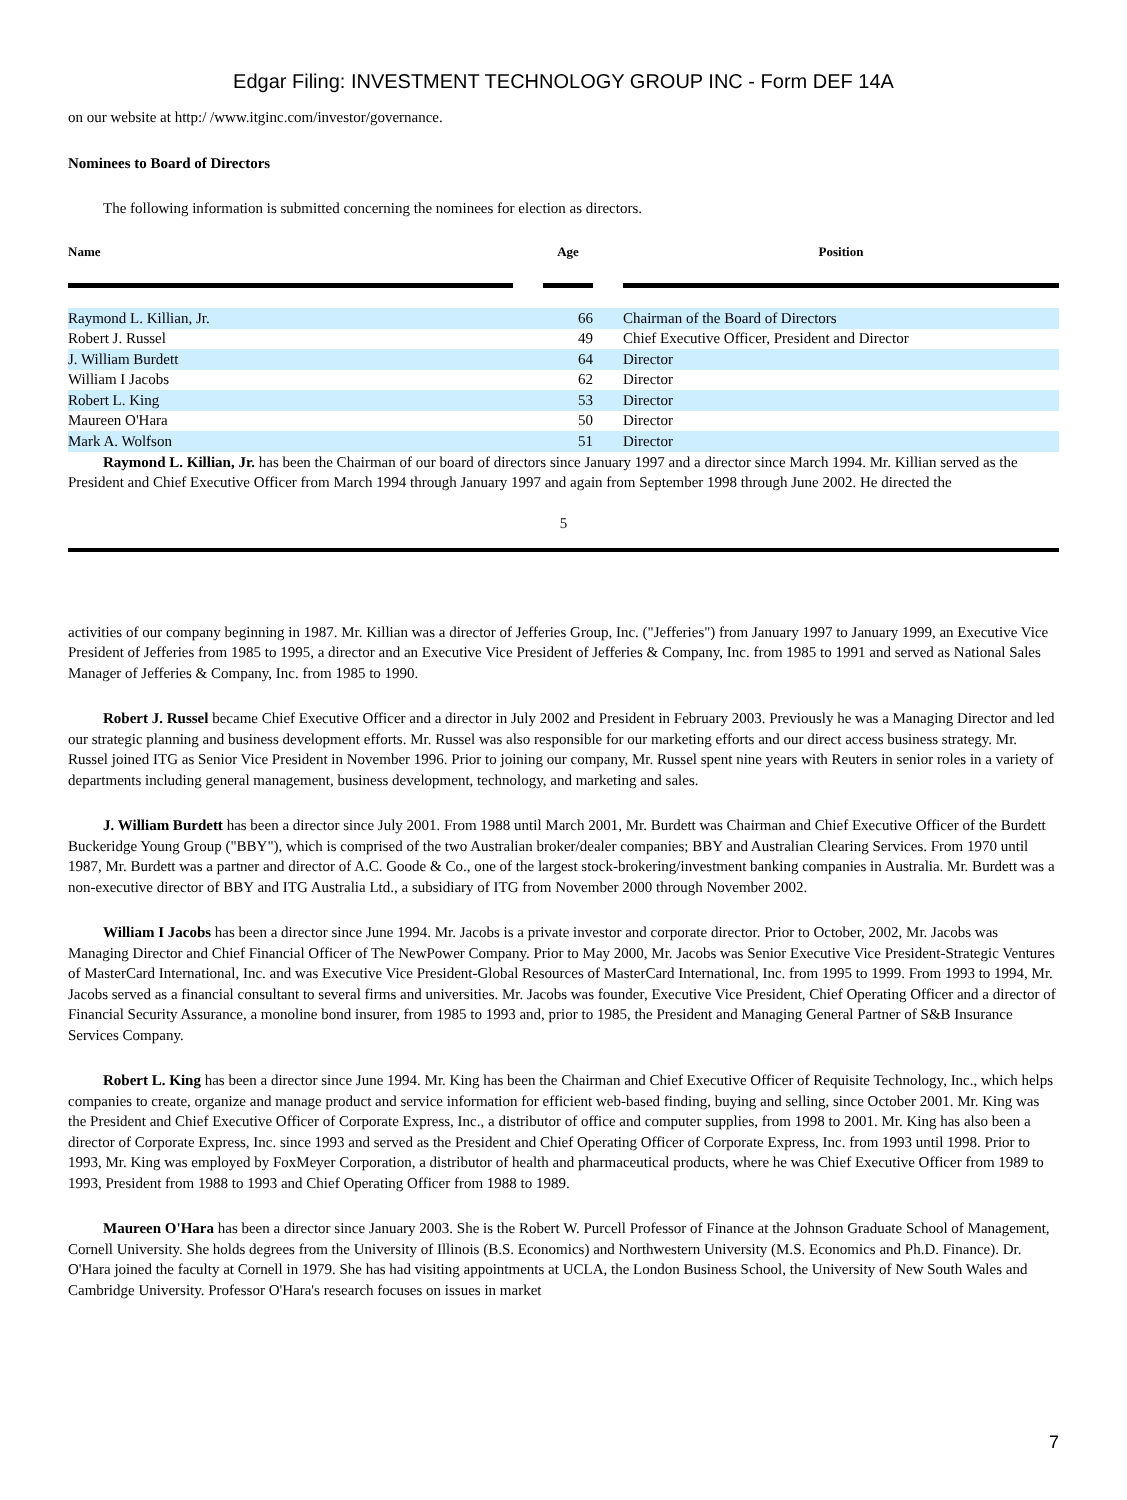Edgar Filing: INVESTMENT TECHNOLOGY GROUP INC - Form DEF 14A
on our website at http:/ /www.itginc.com/investor/governance.
Nominees to Board of Directors
The following information is submitted concerning the nominees for election as directors.
| Name | | Age | | Position |
| --- | --- | --- | --- | --- |
| Raymond L. Killian, Jr. | | 66 | | Chairman of the Board of Directors |
| Robert J. Russel | | 49 | | Chief Executive Officer, President and Director |
| J. William Burdett | | 64 | | Director |
| William I Jacobs | | 62 | | Director |
| Robert L. King | | 53 | | Director |
| Maureen O'Hara | | 50 | | Director |
| Mark A. Wolfson | | 51 | | Director |
Raymond L. Killian, Jr. has been the Chairman of our board of directors since January 1997 and a director since March 1994. Mr. Killian served as the President and Chief Executive Officer from March 1994 through January 1997 and again from September 1998 through June 2002. He directed the
5
activities of our company beginning in 1987. Mr. Killian was a director of Jefferies Group, Inc. ("Jefferies") from January 1997 to January 1999, an Executive Vice President of Jefferies from 1985 to 1995, a director and an Executive Vice President of Jefferies & Company, Inc. from 1985 to 1991 and served as National Sales Manager of Jefferies & Company, Inc. from 1985 to 1990.
Robert J. Russel became Chief Executive Officer and a director in July 2002 and President in February 2003. Previously he was a Managing Director and led our strategic planning and business development efforts. Mr. Russel was also responsible for our marketing efforts and our direct access business strategy. Mr. Russel joined ITG as Senior Vice President in November 1996. Prior to joining our company, Mr. Russel spent nine years with Reuters in senior roles in a variety of departments including general management, business development, technology, and marketing and sales.
J. William Burdett has been a director since July 2001. From 1988 until March 2001, Mr. Burdett was Chairman and Chief Executive Officer of the Burdett Buckeridge Young Group ("BBY"), which is comprised of the two Australian broker/dealer companies; BBY and Australian Clearing Services. From 1970 until 1987, Mr. Burdett was a partner and director of A.C. Goode & Co., one of the largest stock-brokering/investment banking companies in Australia. Mr. Burdett was a non-executive director of BBY and ITG Australia Ltd., a subsidiary of ITG from November 2000 through November 2002.
William I Jacobs has been a director since June 1994. Mr. Jacobs is a private investor and corporate director. Prior to October, 2002, Mr. Jacobs was Managing Director and Chief Financial Officer of The NewPower Company. Prior to May 2000, Mr. Jacobs was Senior Executive Vice President-Strategic Ventures of MasterCard International, Inc. and was Executive Vice President-Global Resources of MasterCard International, Inc. from 1995 to 1999. From 1993 to 1994, Mr. Jacobs served as a financial consultant to several firms and universities. Mr. Jacobs was founder, Executive Vice President, Chief Operating Officer and a director of Financial Security Assurance, a monoline bond insurer, from 1985 to 1993 and, prior to 1985, the President and Managing General Partner of S&B Insurance Services Company.
Robert L. King has been a director since June 1994. Mr. King has been the Chairman and Chief Executive Officer of Requisite Technology, Inc., which helps companies to create, organize and manage product and service information for efficient web-based finding, buying and selling, since October 2001. Mr. King was the President and Chief Executive Officer of Corporate Express, Inc., a distributor of office and computer supplies, from 1998 to 2001. Mr. King has also been a director of Corporate Express, Inc. since 1993 and served as the President and Chief Operating Officer of Corporate Express, Inc. from 1993 until 1998. Prior to 1993, Mr. King was employed by FoxMeyer Corporation, a distributor of health and pharmaceutical products, where he was Chief Executive Officer from 1989 to 1993, President from 1988 to 1993 and Chief Operating Officer from 1988 to 1989.
Maureen O'Hara has been a director since January 2003. She is the Robert W. Purcell Professor of Finance at the Johnson Graduate School of Management, Cornell University. She holds degrees from the University of Illinois (B.S. Economics) and Northwestern University (M.S. Economics and Ph.D. Finance). Dr. O'Hara joined the faculty at Cornell in 1979. She has had visiting appointments at UCLA, the London Business School, the University of New South Wales and Cambridge University. Professor O'Hara's research focuses on issues in market
7